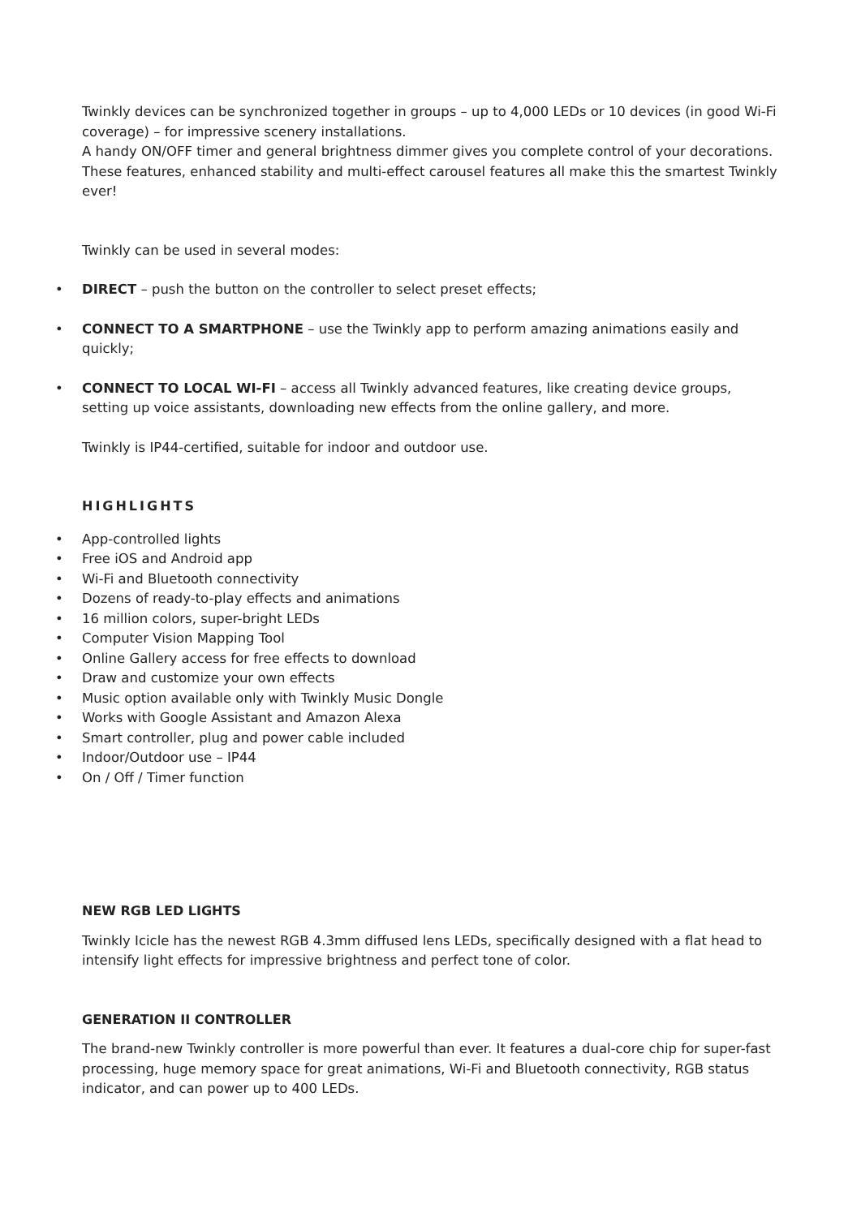Twinkly devices can be synchronized together in groups – up to 4,000 LEDs or 10 devices (in good Wi-Fi coverage) – for impressive scenery installations.
A handy ON/OFF timer and general brightness dimmer gives you complete control of your decorations. These features, enhanced stability and multi-effect carousel features all make this the smartest Twinkly ever!
Twinkly can be used in several modes:
• DIRECT – push the button on the controller to select preset effects;
• CONNECT TO A SMARTPHONE – use the Twinkly app to perform amazing animations easily and quickly;
• CONNECT TO LOCAL WI-FI – access all Twinkly advanced features, like creating device groups, setting up voice assistants, downloading new effects from the online gallery, and more.
Twinkly is IP44-certified, suitable for indoor and outdoor use.
HIGHLIGHTS
• App-controlled lights
• Free iOS and Android app
• Wi-Fi and Bluetooth connectivity
• Dozens of ready-to-play effects and animations
• 16 million colors, super-bright LEDs
• Computer Vision Mapping Tool
• Online Gallery access for free effects to download
• Draw and customize your own effects
• Music option available only with Twinkly Music Dongle
• Works with Google Assistant and Amazon Alexa
• Smart controller, plug and power cable included
• Indoor/Outdoor use – IP44
• On / Off / Timer function
NEW RGB LED LIGHTS
Twinkly Icicle has the newest RGB 4.3mm diffused lens LEDs, specifically designed with a flat head to intensify light effects for impressive brightness and perfect tone of color.
GENERATION II CONTROLLER
The brand-new Twinkly controller is more powerful than ever. It features a dual-core chip for super-fast processing, huge memory space for great animations, Wi-Fi and Bluetooth connectivity, RGB status indicator, and can power up to 400 LEDs.